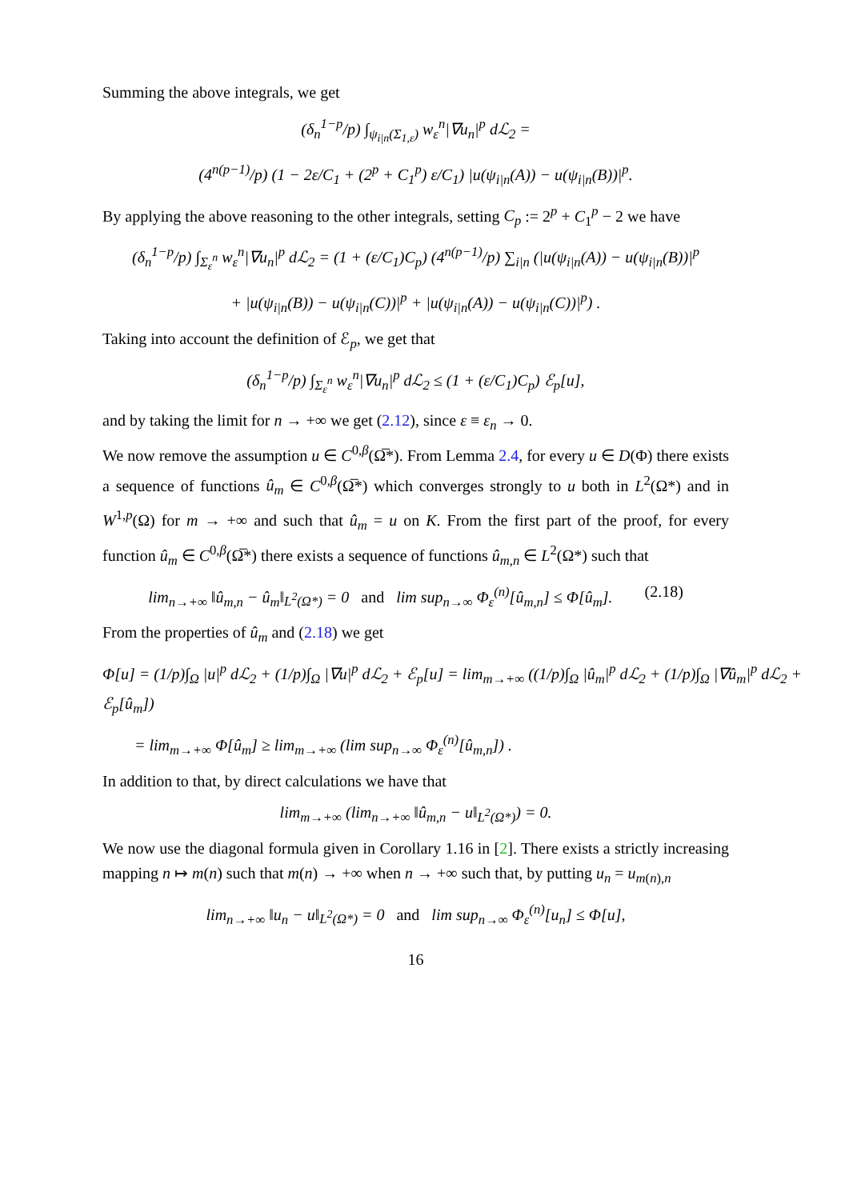Summing the above integrals, we get
(δ<sub>n</sub><sup>1−p</sup>/p) ∫<sub>ψ<sub>i|n</sub>(Σ<sub>1,ε</sub>)</sub> w<sub>ε</sub><sup>n</sup>|∇u<sub>n</sub>|<sup>p</sup> dℒ<sub>2</sub> =
(4<sup>n(p−1)</sup>/p) (1 − 2ε/C<sub>1</sub> + (2<sup>p</sup> + C<sub>1</sub><sup>p</sup>) ε/C<sub>1</sub>) |u(ψ<sub>i|n</sub>(A)) − u(ψ<sub>i|n</sub>(B))|<sup>p</sup>.
By applying the above reasoning to the other integrals, setting C<sub>p</sub> := 2<sup>p</sup> + C<sub>1</sub><sup>p</sup> − 2 we have
(δ<sub>n</sub><sup>1−p</sup>/p) ∫<sub>Σ<sub>ε</sub><sup>n</sup></sub> w<sub>ε</sub><sup>n</sup>|∇u<sub>n</sub>|<sup>p</sup> dℒ<sub>2</sub> = (1 + (ε/C<sub>1</sub>)C<sub>p</sub>) (4<sup>n(p−1)</sup>/p) ∑<sub>i|n</sub> (|u(ψ<sub>i|n</sub>(A)) − u(ψ<sub>i|n</sub>(B))|<sup>p</sup>
+ |u(ψ<sub>i|n</sub>(B)) − u(ψ<sub>i|n</sub>(C))|<sup>p</sup> + |u(ψ<sub>i|n</sub>(A)) − u(ψ<sub>i|n</sub>(C))|<sup>p</sup>) .
Taking into account the definition of ℰ<sub>p</sub>, we get that
(δ<sub>n</sub><sup>1−p</sup>/p) ∫<sub>Σ<sub>ε</sub><sup>n</sup></sub> w<sub>ε</sub><sup>n</sup>|∇u<sub>n</sub>|<sup>p</sup> dℒ<sub>2</sub> ≤ (1 + (ε/C<sub>1</sub>)C<sub>p</sub>) ℰ<sub>p</sub>[u],
and by taking the limit for n → +∞ we get (2.12), since ε ≡ ε<sub>n</sub> → 0.
We now remove the assumption u ∈ C<sup>0,β</sup>(Ω̅*). From Lemma 2.4, for every u ∈ D(Φ) there exists a sequence of functions û<sub>m</sub> ∈ C<sup>0,β</sup>(Ω̅*) which converges strongly to u both in L<sup>2</sup>(Ω*) and in W<sup>1,p</sup>(Ω) for m → +∞ and such that û<sub>m</sub> = u on K. From the first part of the proof, for every function û<sub>m</sub> ∈ C<sup>0,β</sup>(Ω̅*) there exists a sequence of functions û<sub>m,n</sub> ∈ L<sup>2</sup>(Ω*) such that
lim<sub>n→+∞</sub> ‖û<sub>m,n</sub> − û<sub>m</sub>‖<sub>L<sup>2</sup>(Ω*)</sub> = 0 and lim sup<sub>n→∞</sub> Φ<sub>ε</sub><sup>(n)</sup>[û<sub>m,n</sub>] ≤ Φ[û<sub>m</sub>]. (2.18)
From the properties of û<sub>m</sub> and (2.18) we get
Φ[u] = (1/p)∫<sub>Ω</sub> |u|<sup>p</sup> dℒ<sub>2</sub> + (1/p)∫<sub>Ω</sub> |∇u|<sup>p</sup> dℒ<sub>2</sub> + ℰ<sub>p</sub>[u] = lim<sub>m→+∞</sub> ((1/p)∫<sub>Ω</sub> |û<sub>m</sub>|<sup>p</sup> dℒ<sub>2</sub> + (1/p)∫<sub>Ω</sub> |∇û<sub>m</sub>|<sup>p</sup> dℒ<sub>2</sub> + ℰ<sub>p</sub>[û<sub>m</sub>])
= lim<sub>m→+∞</sub> Φ[û<sub>m</sub>] ≥ lim<sub>m→+∞</sub> (lim sup<sub>n→∞</sub> Φ<sub>ε</sub><sup>(n)</sup>[û<sub>m,n</sub>]) .
In addition to that, by direct calculations we have that
lim<sub>m→+∞</sub> (lim<sub>n→+∞</sub> ‖û<sub>m,n</sub> − u‖<sub>L<sup>2</sup>(Ω*)</sub>) = 0.
We now use the diagonal formula given in Corollary 1.16 in [2]. There exists a strictly increasing mapping n ↦ m(n) such that m(n) → +∞ when n → +∞ such that, by putting u<sub>n</sub> = u<sub>m(n),n</sub>
lim<sub>n→+∞</sub> ‖u<sub>n</sub> − u‖<sub>L<sup>2</sup>(Ω*)</sub> = 0 and lim sup<sub>n→∞</sub> Φ<sub>ε</sub><sup>(n)</sup>[u<sub>n</sub>] ≤ Φ[u],
16